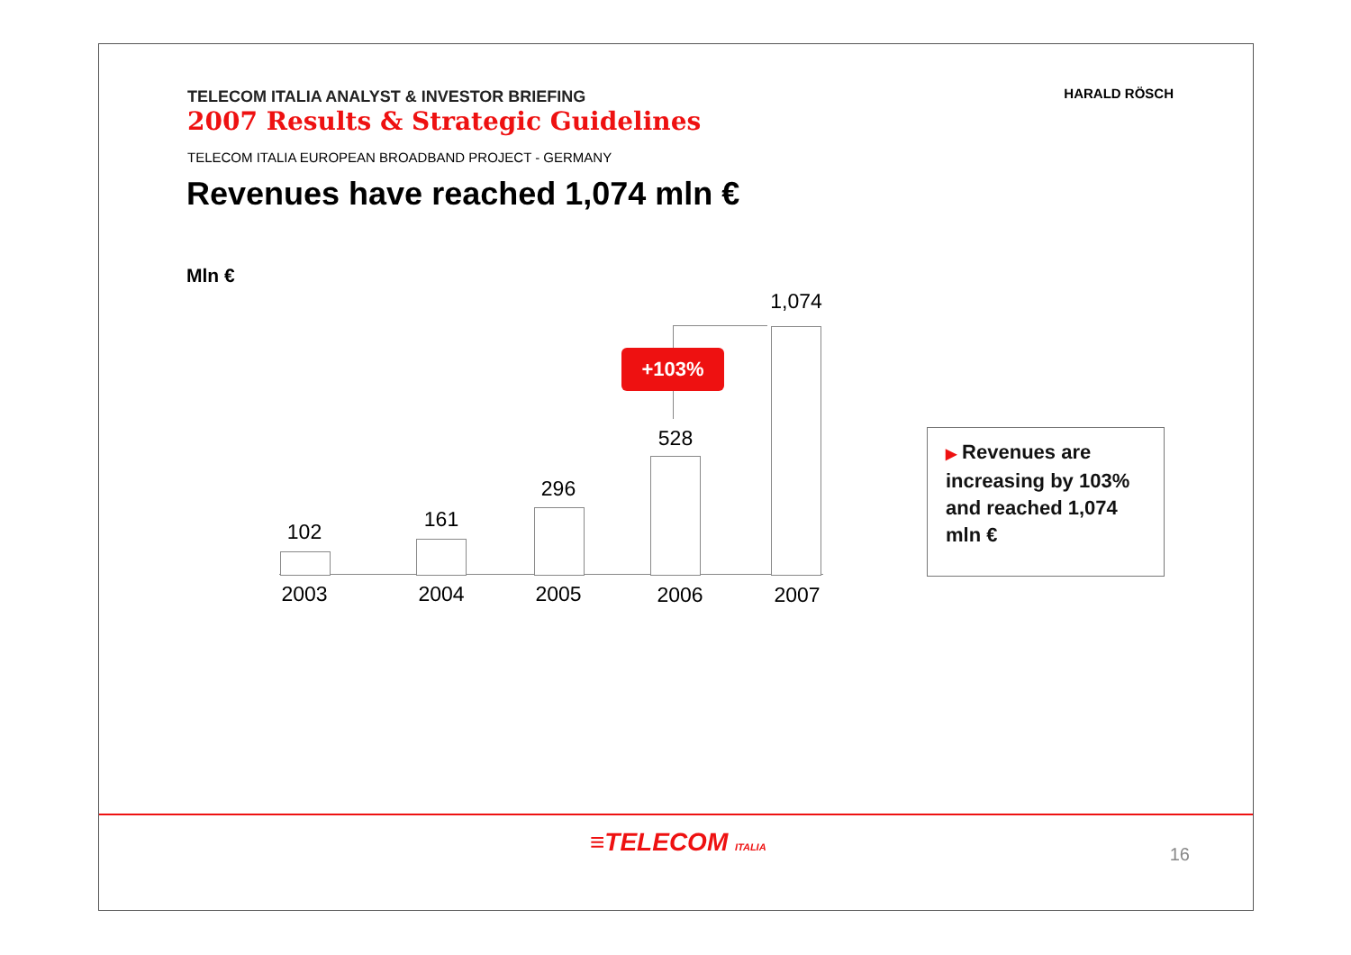TELECOM ITALIA ANALYST & INVESTOR BRIEFING
2007 Results & Strategic Guidelines
HARALD RÖSCH
TELECOM ITALIA EUROPEAN BROADBAND PROJECT - GERMANY
Revenues have reached 1,074 mln €
Mln €
102
161
296
528
1,074
2003 2004 2005 2006 2007
+103%
▶ Revenues are increasing by 103% and reached 1,074 mln €
≡TELECOM ITALIA 16